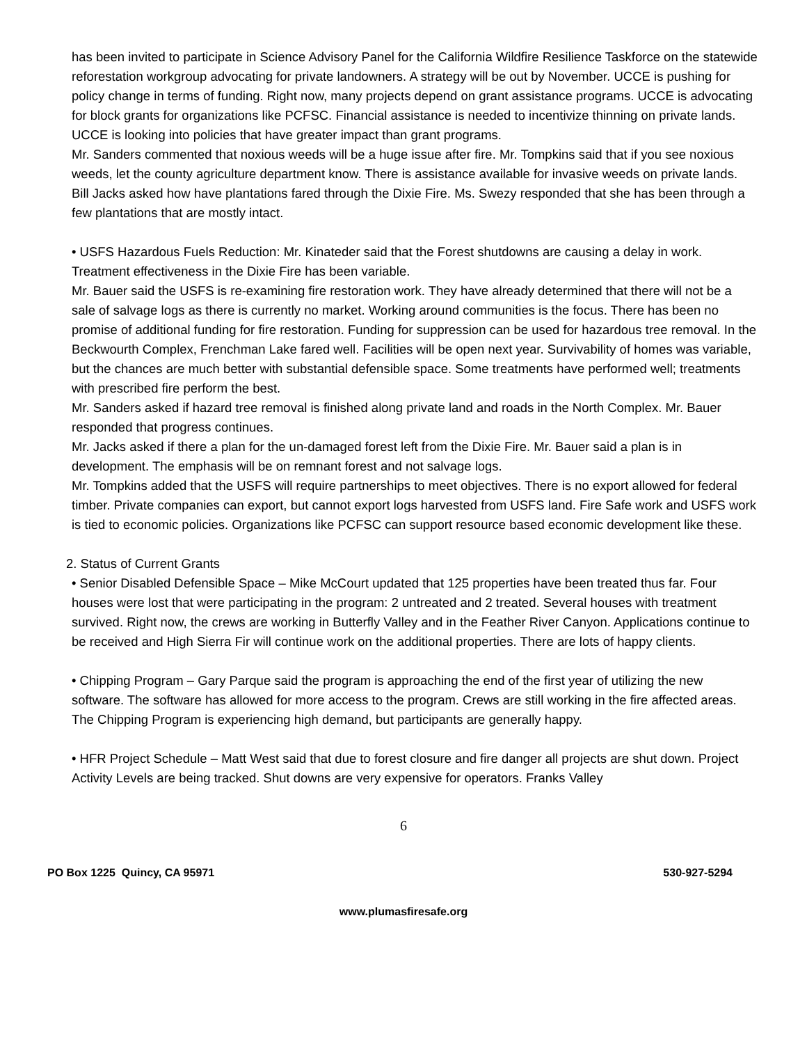has been invited to participate in Science Advisory Panel for the California Wildfire Resilience Taskforce on the statewide reforestation workgroup advocating for private landowners. A strategy will be out by November. UCCE is pushing for policy change in terms of funding. Right now, many projects depend on grant assistance programs. UCCE is advocating for block grants for organizations like PCFSC. Financial assistance is needed to incentivize thinning on private lands. UCCE is looking into policies that have greater impact than grant programs.
Mr. Sanders commented that noxious weeds will be a huge issue after fire. Mr. Tompkins said that if you see noxious weeds, let the county agriculture department know. There is assistance available for invasive weeds on private lands.
Bill Jacks asked how have plantations fared through the Dixie Fire. Ms. Swezy responded that she has been through a few plantations that are mostly intact.
• USFS Hazardous Fuels Reduction: Mr. Kinateder said that the Forest shutdowns are causing a delay in work. Treatment effectiveness in the Dixie Fire has been variable.
Mr. Bauer said the USFS is re-examining fire restoration work. They have already determined that there will not be a sale of salvage logs as there is currently no market. Working around communities is the focus. There has been no promise of additional funding for fire restoration. Funding for suppression can be used for hazardous tree removal. In the Beckwourth Complex, Frenchman Lake fared well. Facilities will be open next year. Survivability of homes was variable, but the chances are much better with substantial defensible space. Some treatments have performed well; treatments with prescribed fire perform the best.
Mr. Sanders asked if hazard tree removal is finished along private land and roads in the North Complex. Mr. Bauer responded that progress continues.
Mr. Jacks asked if there a plan for the un-damaged forest left from the Dixie Fire. Mr. Bauer said a plan is in development. The emphasis will be on remnant forest and not salvage logs.
Mr. Tompkins added that the USFS will require partnerships to meet objectives. There is no export allowed for federal timber. Private companies can export, but cannot export logs harvested from USFS land. Fire Safe work and USFS work is tied to economic policies. Organizations like PCFSC can support resource based economic development like these.
2. Status of Current Grants
• Senior Disabled Defensible Space – Mike McCourt updated that 125 properties have been treated thus far. Four houses were lost that were participating in the program: 2 untreated and 2 treated. Several houses with treatment survived. Right now, the crews are working in Butterfly Valley and in the Feather River Canyon. Applications continue to be received and High Sierra Fir will continue work on the additional properties. There are lots of happy clients.
• Chipping Program – Gary Parque said the program is approaching the end of the first year of utilizing the new software. The software has allowed for more access to the program. Crews are still working in the fire affected areas. The Chipping Program is experiencing high demand, but participants are generally happy.
• HFR Project Schedule – Matt West said that due to forest closure and fire danger all projects are shut down. Project Activity Levels are being tracked. Shut downs are very expensive for operators. Franks Valley
6
PO Box 1225 Quincy, CA 95971 530-927-5294
www.plumasfiresafe.org